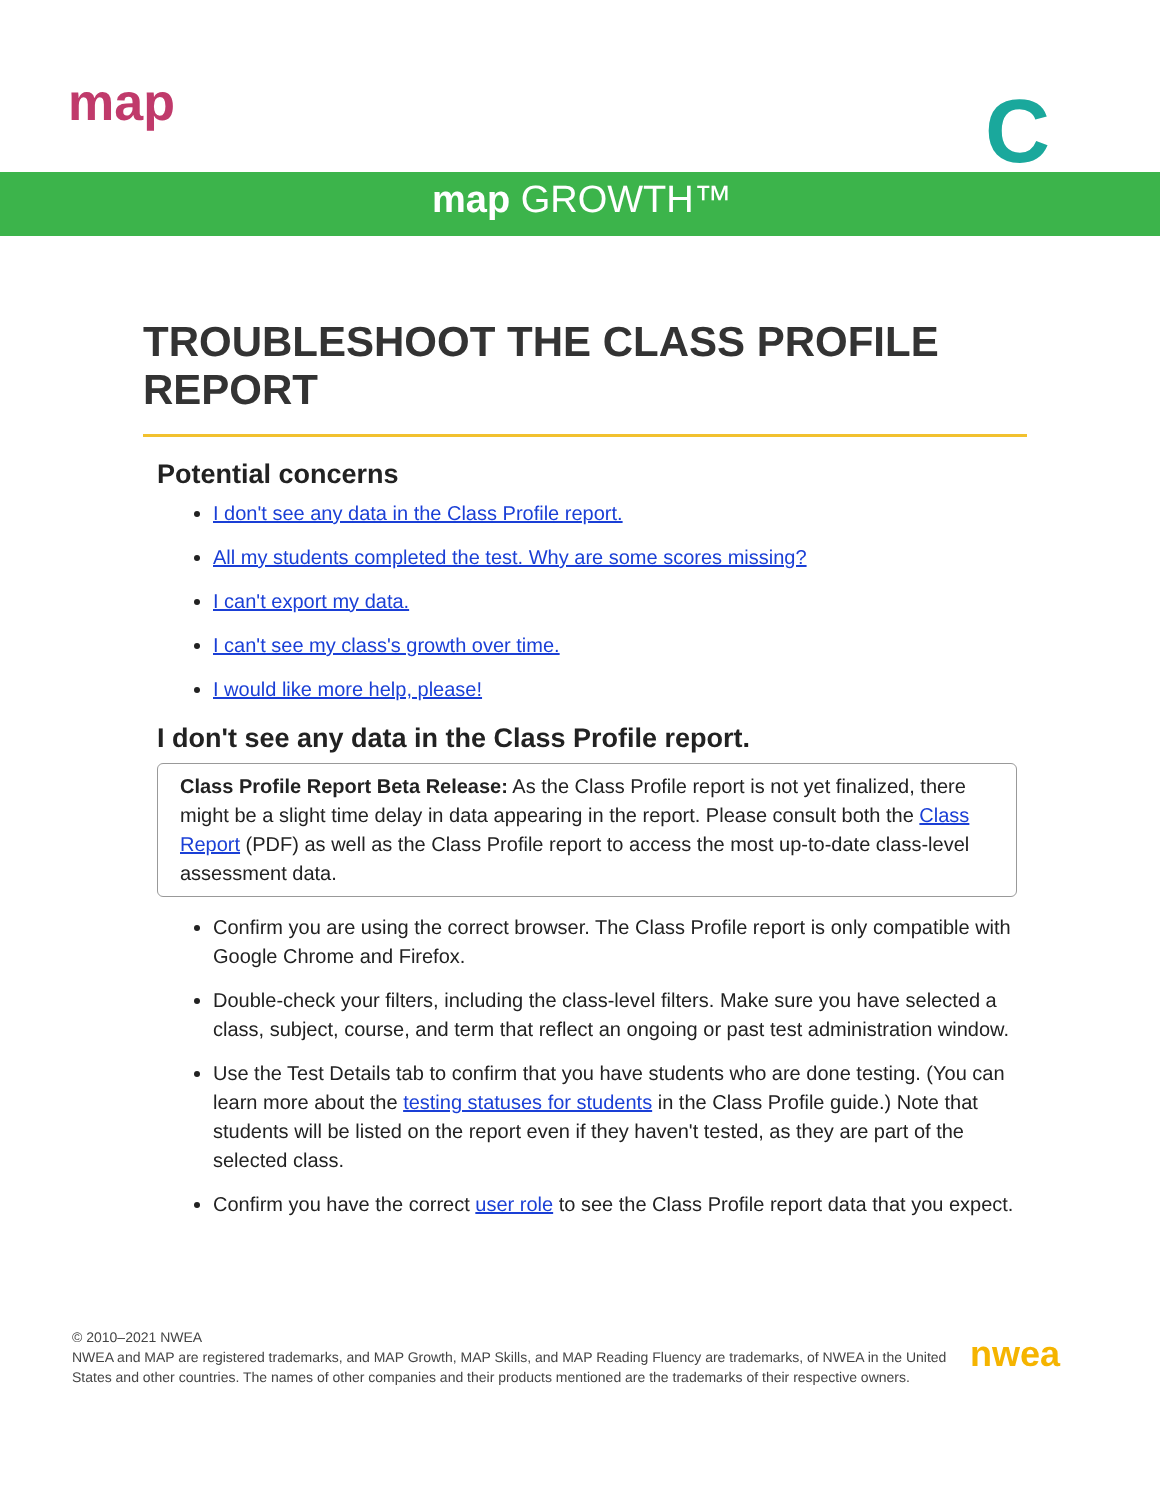map C
map GROWTH™
TROUBLESHOOT THE CLASS PROFILE REPORT
Potential concerns
I don't see any data in the Class Profile report.
All my students completed the test. Why are some scores missing?
I can't export my data.
I can't see my class's growth over time.
I would like more help, please!
I don't see any data in the Class Profile report.
Class Profile Report Beta Release: As the Class Profile report is not yet finalized, there might be a slight time delay in data appearing in the report. Please consult both the Class Report (PDF) as well as the Class Profile report to access the most up-to-date class-level assessment data.
Confirm you are using the correct browser. The Class Profile report is only compatible with Google Chrome and Firefox.
Double-check your filters, including the class-level filters. Make sure you have selected a class, subject, course, and term that reflect an ongoing or past test administration window.
Use the Test Details tab to confirm that you have students who are done testing. (You can learn more about the testing statuses for students in the Class Profile guide.) Note that students will be listed on the report even if they haven't tested, as they are part of the selected class.
Confirm you have the correct user role to see the Class Profile report data that you expect.
© 2010–2021 NWEA
NWEA and MAP are registered trademarks, and MAP Growth, MAP Skills, and MAP Reading Fluency are trademarks, of NWEA in the United States and other countries. The names of other companies and their products mentioned are the trademarks of their respective owners.
nwea